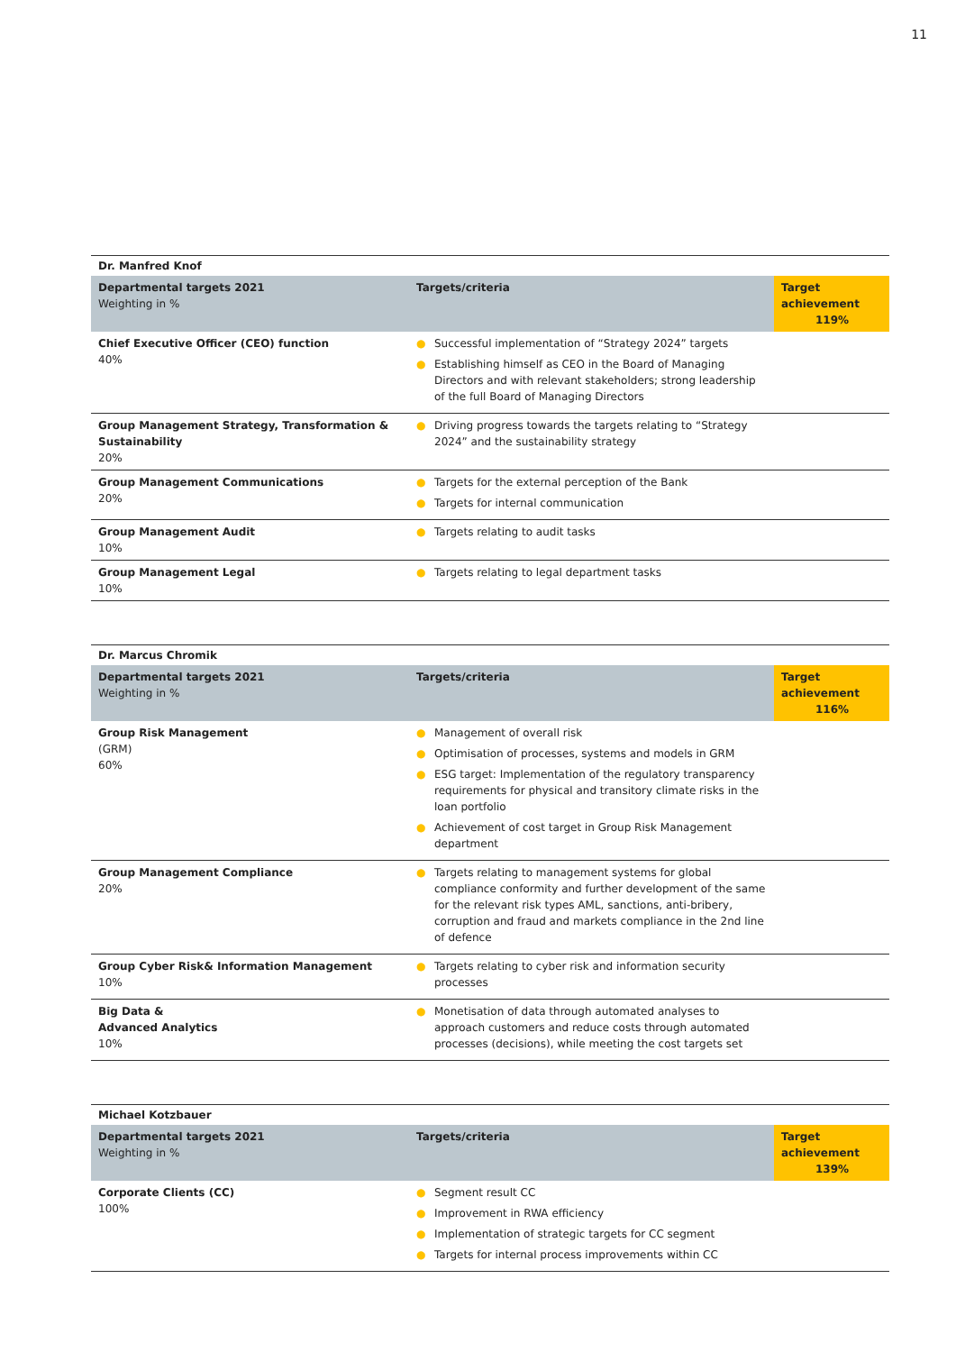11
| Dr. Manfred Knof | | |
| Departmental targets 2021 Weighting in % | Targets/criteria | Target achievement 119% |
| Chief Executive Officer (CEO) function 40% | ● Successful implementation of “Strategy 2024” targets ● Establishing himself as CEO in the Board of Managing Directors and with relevant stakeholders; strong leadership of the full Board of Managing Directors | |
| Group Management Strategy, Transformation & Sustainability 20% | ● Driving progress towards the targets relating to “Strategy 2024” and the sustainability strategy | |
| Group Management Communications 20% | ● Targets for the external perception of the Bank ● Targets for internal communication | |
| Group Management Audit 10% | ● Targets relating to audit tasks | |
| Group Management Legal 10% | ● Targets relating to legal department tasks | |
| Dr. Marcus Chromik | | |
| Departmental targets 2021 Weighting in % | Targets/criteria | Target achievement 116% |
| Group Risk Management (GRM) 60% | ● Management of overall risk ● Optimisation of processes, systems and models in GRM ● ESG target: Implementation of the regulatory transparency requirements for physical and transitory climate risks in the loan portfolio ● Achievement of cost target in Group Risk Management department | |
| Group Management Compliance 20% | ● Targets relating to management systems for global compliance conformity and further development of the same for the relevant risk types AML, sanctions, anti-bribery, corruption and fraud and markets compliance in the 2nd line of defence | |
| Group Cyber Risk& Information Management 10% | ● Targets relating to cyber risk and information security processes | |
| Big Data & Advanced Analytics 10% | ● Monetisation of data through automated analyses to approach customers and reduce costs through automated processes (decisions), while meeting the cost targets set | |
| Michael Kotzbauer | | |
| Departmental targets 2021 Weighting in % | Targets/criteria | Target achievement 139% |
| Corporate Clients (CC) 100% | ● Segment result CC ● Improvement in RWA efficiency ● Implementation of strategic targets for CC segment ● Targets for internal process improvements within CC | |